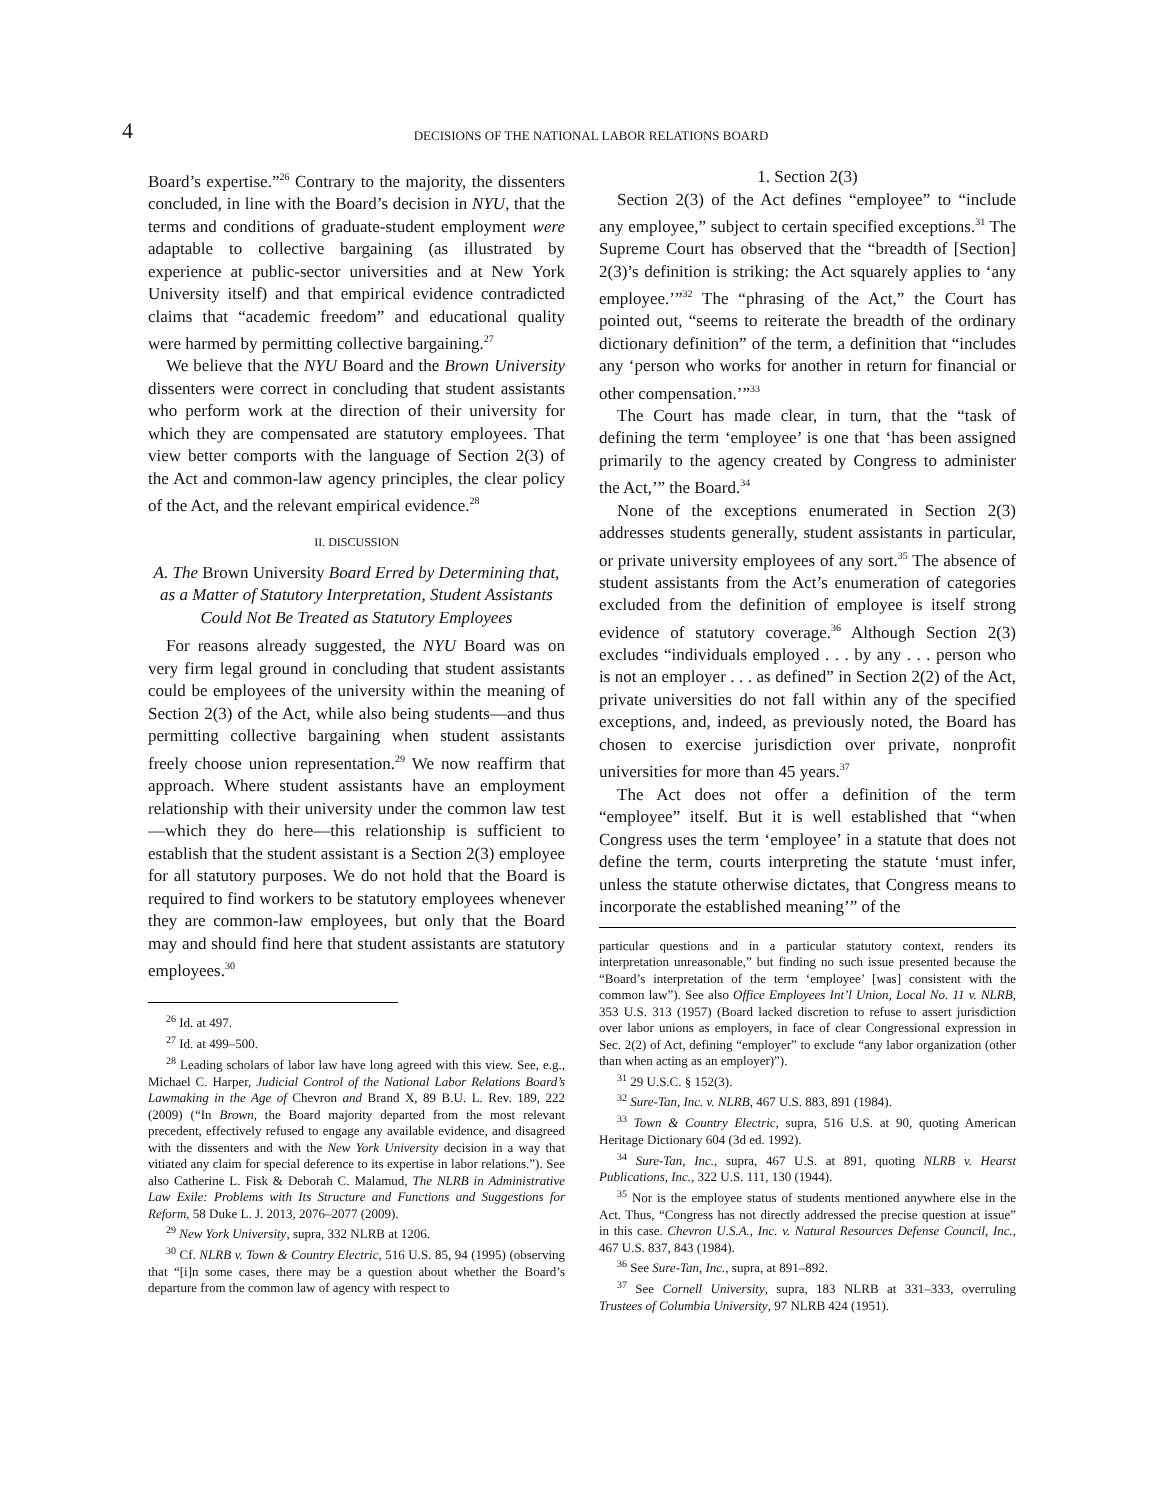4 DECISIONS OF THE NATIONAL LABOR RELATIONS BOARD
Board’s expertise.”<sup>26</sup> Contrary to the majority, the dissenters concluded, in line with the Board’s decision in NYU, that the terms and conditions of graduate-student employment were adaptable to collective bargaining (as illustrated by experience at public-sector universities and at New York University itself) and that empirical evidence contradicted claims that “academic freedom” and educational quality were harmed by permitting collective bargaining.<sup>27</sup>
We believe that the NYU Board and the Brown University dissenters were correct in concluding that student assistants who perform work at the direction of their university for which they are compensated are statutory employees. That view better comports with the language of Section 2(3) of the Act and common-law agency principles, the clear policy of the Act, and the relevant empirical evidence.<sup>28</sup>
II. DISCUSSION
A. The Brown University Board Erred by Determining that, as a Matter of Statutory Interpretation, Student Assistants Could Not Be Treated as Statutory Employees
For reasons already suggested, the NYU Board was on very firm legal ground in concluding that student assistants could be employees of the university within the meaning of Section 2(3) of the Act, while also being students—and thus permitting collective bargaining when student assistants freely choose union representation.<sup>29</sup> We now reaffirm that approach. Where student assistants have an employment relationship with their university under the common law test—which they do here—this relationship is sufficient to establish that the student assistant is a Section 2(3) employee for all statutory purposes. We do not hold that the Board is required to find workers to be statutory employees whenever they are common-law employees, but only that the Board may and should find here that student assistants are statutory employees.<sup>30</sup>
<sup>26</sup> Id. at 497.
<sup>27</sup> Id. at 499–500.
<sup>28</sup> Leading scholars of labor law have long agreed with this view. See, e.g., Michael C. Harper, Judicial Control of the National Labor Relations Board’s Lawmaking in the Age of Chevron and Brand X, 89 B.U. L. Rev. 189, 222 (2009) (“In Brown, the Board majority departed from the most relevant precedent, effectively refused to engage any available evidence, and disagreed with the dissenters and with the New York University decision in a way that vitiated any claim for special deference to its expertise in labor relations.”). See also Catherine L. Fisk & Deborah C. Malamud, The NLRB in Administrative Law Exile: Problems with Its Structure and Functions and Suggestions for Reform, 58 Duke L. J. 2013, 2076–2077 (2009).
<sup>29</sup> New York University, supra, 332 NLRB at 1206.
<sup>30</sup> Cf. NLRB v. Town & Country Electric, 516 U.S. 85, 94 (1995) (observing that “[i]n some cases, there may be a question about whether the Board’s departure from the common law of agency with respect to
1. Section 2(3)
Section 2(3) of the Act defines “employee” to “include any employee,” subject to certain specified exceptions.<sup>31</sup> The Supreme Court has observed that the “breadth of [Section] 2(3)’s definition is striking: the Act squarely applies to ‘any employee.’”<sup>32</sup> The “phrasing of the Act,” the Court has pointed out, “seems to reiterate the breadth of the ordinary dictionary definition” of the term, a definition that “includes any ‘person who works for another in return for financial or other compensation.’”<sup>33</sup>
The Court has made clear, in turn, that the “task of defining the term ‘employee’ is one that ‘has been assigned primarily to the agency created by Congress to administer the Act,’” the Board.<sup>34</sup>
None of the exceptions enumerated in Section 2(3) addresses students generally, student assistants in particular, or private university employees of any sort.<sup>35</sup> The absence of student assistants from the Act’s enumeration of categories excluded from the definition of employee is itself strong evidence of statutory coverage.<sup>36</sup> Although Section 2(3) excludes “individuals employed . . . by any . . . person who is not an employer . . . as defined” in Section 2(2) of the Act, private universities do not fall within any of the specified exceptions, and, indeed, as previously noted, the Board has chosen to exercise jurisdiction over private, nonprofit universities for more than 45 years.<sup>37</sup>
The Act does not offer a definition of the term “employee” itself. But it is well established that “when Congress uses the term ‘employee’ in a statute that does not define the term, courts interpreting the statute ‘must infer, unless the statute otherwise dictates, that Congress means to incorporate the established meaning’” of the
particular questions and in a particular statutory context, renders its interpretation unreasonable,” but finding no such issue presented because the “Board’s interpretation of the term ‘employee’ [was] consistent with the common law”). See also Office Employees Int’l Union, Local No. 11 v. NLRB, 353 U.S. 313 (1957) (Board lacked discretion to refuse to assert jurisdiction over labor unions as employers, in face of clear Congressional expression in Sec. 2(2) of Act, defining “employer” to exclude “any labor organization (other than when acting as an employer)”).
<sup>31</sup> 29 U.S.C. § 152(3).
<sup>32</sup> Sure-Tan, Inc. v. NLRB, 467 U.S. 883, 891 (1984).
<sup>33</sup> Town & Country Electric, supra, 516 U.S. at 90, quoting American Heritage Dictionary 604 (3d ed. 1992).
<sup>34</sup> Sure-Tan, Inc., supra, 467 U.S. at 891, quoting NLRB v. Hearst Publications, Inc., 322 U.S. 111, 130 (1944).
<sup>35</sup> Nor is the employee status of students mentioned anywhere else in the Act. Thus, “Congress has not directly addressed the precise question at issue” in this case. Chevron U.S.A., Inc. v. Natural Resources Defense Council, Inc., 467 U.S. 837, 843 (1984).
<sup>36</sup> See Sure-Tan, Inc., supra, at 891–892.
<sup>37</sup> See Cornell University, supra, 183 NLRB at 331–333, overruling Trustees of Columbia University, 97 NLRB 424 (1951).